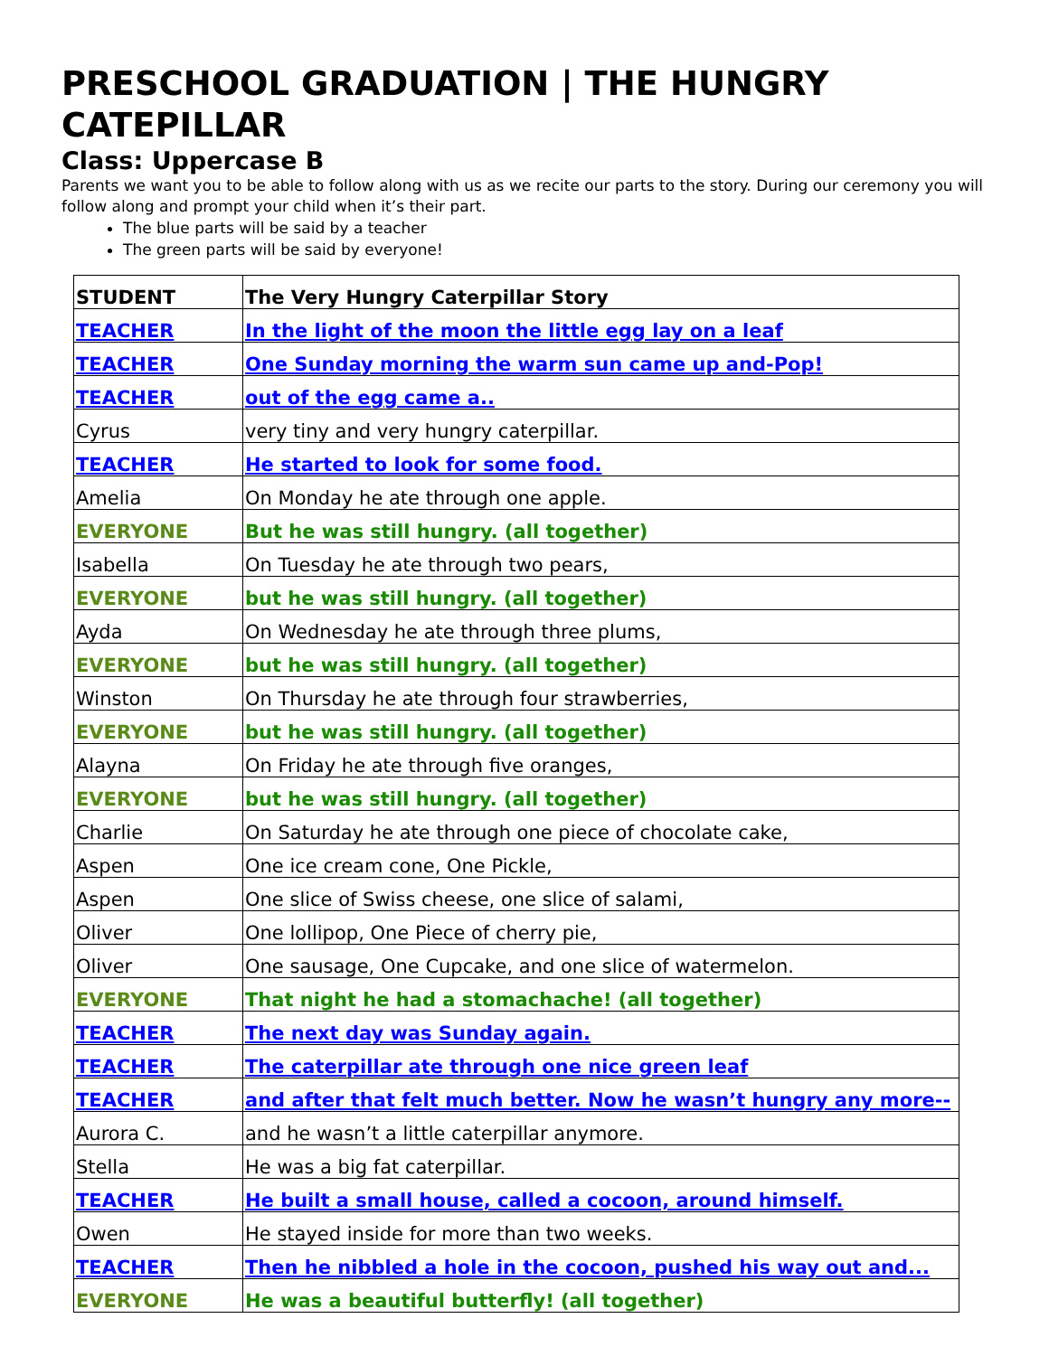PRESCHOOL GRADUATION | THE HUNGRY CATEPILLAR
Class: Uppercase B
Parents we want you to be able to follow along with us as we recite our parts to the story. During our ceremony you will follow along and prompt your child when it’s their part.
The blue parts will be said by a teacher
The green parts will be said by everyone!
| STUDENT | The Very Hungry Caterpillar Story |
| --- | --- |
| TEACHER | In the light of the moon the little egg lay on a leaf |
| TEACHER | One Sunday morning the warm sun came up and-Pop! |
| TEACHER | out of the egg came a.. |
| Cyrus | very tiny and very hungry caterpillar. |
| TEACHER | He started to look for some food. |
| Amelia | On Monday he ate through one apple. |
| EVERYONE | But he was still hungry. (all together) |
| Isabella | On Tuesday he ate through two pears, |
| EVERYONE | but he was still hungry. (all together) |
| Ayda | On Wednesday he ate through three plums, |
| EVERYONE | but he was still hungry. (all together) |
| Winston | On Thursday he ate through four strawberries, |
| EVERYONE | but he was still hungry. (all together) |
| Alayna | On Friday he ate through five oranges, |
| EVERYONE | but he was still hungry. (all together) |
| Charlie | On Saturday he ate through one piece of chocolate cake, |
| Aspen | One ice cream cone, One Pickle, |
| Aspen | One slice of Swiss cheese, one slice of salami, |
| Oliver | One lollipop, One Piece of cherry pie, |
| Oliver | One sausage, One Cupcake, and one slice of watermelon. |
| EVERYONE | That night he had a stomachache! (all together) |
| TEACHER | The next day was Sunday again. |
| TEACHER | The caterpillar ate through one nice green leaf |
| TEACHER | and after that felt much better. Now he wasn’t hungry any more-- |
| Aurora C. | and he wasn’t a little caterpillar anymore. |
| Stella | He was a big fat caterpillar. |
| TEACHER | He built a small house, called a cocoon, around himself. |
| Owen | He stayed inside for more than two weeks. |
| TEACHER | Then he nibbled a hole in the cocoon, pushed his way out and... |
| EVERYONE | He was a beautiful butterfly! (all together) |